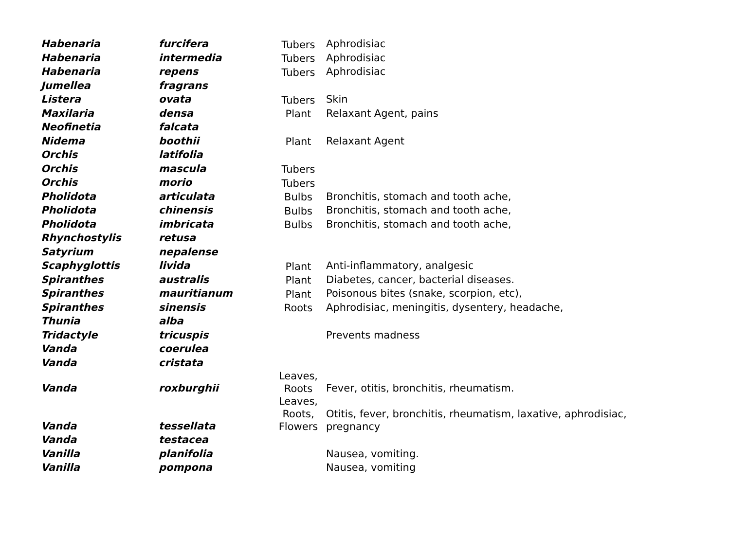| Habenaria | furcifera | Tubers | Aphrodisiac |
| Habenaria | intermedia | Tubers | Aphrodisiac |
| Habenaria | repens | Tubers | Aphrodisiac |
| Jumellea | fragrans | | |
| Listera | ovata | Tubers | Skin |
| Maxilaria | densa | Plant | Relaxant Agent, pains |
| Neofinetia | falcata | | |
| Nidema | boothii | Plant | Relaxant Agent |
| Orchis | latifolia | | |
| Orchis | mascula | Tubers | |
| Orchis | morio | Tubers | |
| Pholidota | articulata | Bulbs | Bronchitis, stomach and tooth ache, |
| Pholidota | chinensis | Bulbs | Bronchitis, stomach and tooth ache, |
| Pholidota | imbricata | Bulbs | Bronchitis, stomach and tooth ache, |
| Rhynchostylis | retusa | | |
| Satyrium | nepalense | | |
| Scaphyglottis | livida | Plant | Anti-inflammatory, analgesic |
| Spiranthes | australis | Plant | Diabetes, cancer, bacterial diseases. |
| Spiranthes | mauritianum | Plant | Poisonous bites (snake, scorpion, etc), |
| Spiranthes | sinensis | Roots | Aphrodisiac, meningitis, dysentery, headache, |
| Thunia | alba | | |
| Tridactyle | tricuspis | | Prevents madness |
| Vanda | coerulea | | |
| Vanda | cristata | | |
| Vanda | roxburghii | Leaves, Roots | Fever, otitis, bronchitis, rheumatism. |
| Vanda | tessellata | Leaves, Roots, Flowers | Otitis, fever, bronchitis, rheumatism, laxative, aphrodisiac, pregnancy |
| Vanda | testacea | | |
| Vanilla | planifolia | | Nausea, vomiting. |
| Vanilla | pompona | | Nausea, vomiting |